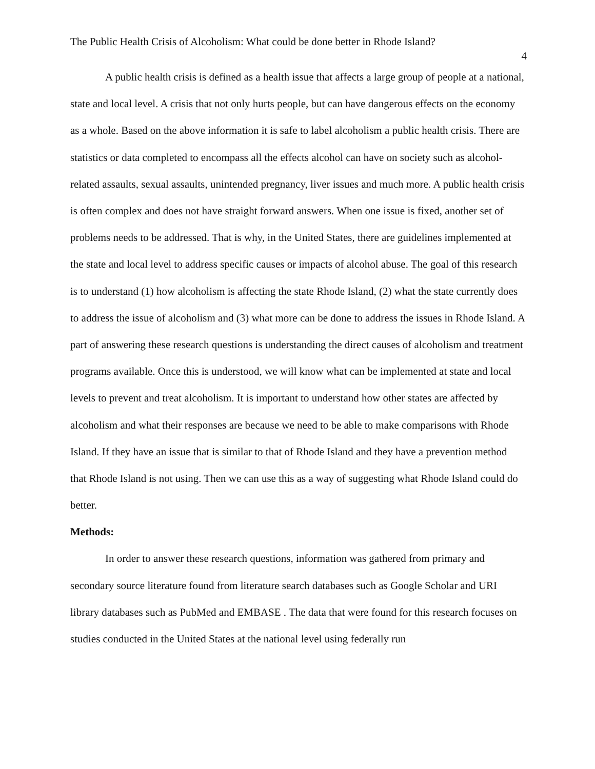The Public Health Crisis of Alcoholism: What could be done better in Rhode Island?
4
A public health crisis is defined as a health issue that affects a large group of people at a national, state and local level. A crisis that not only hurts people, but can have dangerous effects on the economy as a whole. Based on the above information it is safe to label alcoholism a public health crisis. There are statistics or data completed to encompass all the effects alcohol can have on society such as alcohol-related assaults, sexual assaults, unintended pregnancy, liver issues and much more. A public health crisis is often complex and does not have straight forward answers. When one issue is fixed, another set of problems needs to be addressed. That is why, in the United States, there are guidelines implemented at the state and local level to address specific causes or impacts of alcohol abuse. The goal of this research is to understand (1) how alcoholism is affecting the state Rhode Island, (2) what the state currently does to address the issue of alcoholism and (3) what more can be done to address the issues in Rhode Island. A part of answering these research questions is understanding the direct causes of alcoholism and treatment programs available. Once this is understood, we will know what can be implemented at state and local levels to prevent and treat alcoholism. It is important to understand how other states are affected by alcoholism and what their responses are because we need to be able to make comparisons with Rhode Island. If they have an issue that is similar to that of Rhode Island and they have a prevention method that Rhode Island is not using. Then we can use this as a way of suggesting what Rhode Island could do better.
Methods:
In order to answer these research questions, information was gathered from primary and secondary source literature found from literature search databases such as Google Scholar and URI library databases such as PubMed and EMBASE . The data that were found for this research focuses on studies conducted in the United States at the national level using federally run